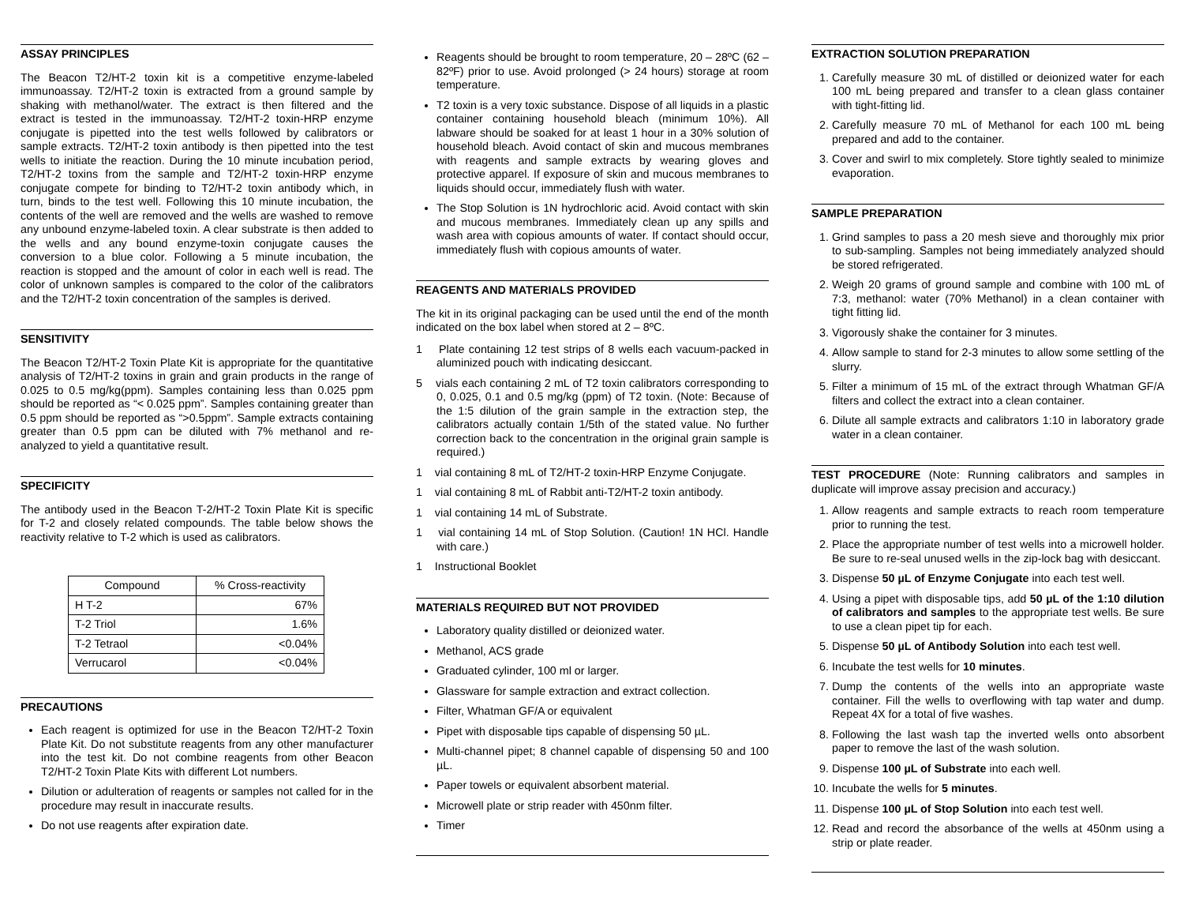ASSAY PRINCIPLES
The Beacon T2/HT-2 toxin kit is a competitive enzyme-labeled immunoassay. T2/HT-2 toxin is extracted from a ground sample by shaking with methanol/water. The extract is then filtered and the extract is tested in the immunoassay. T2/HT-2 toxin-HRP enzyme conjugate is pipetted into the test wells followed by calibrators or sample extracts. T2/HT-2 toxin antibody is then pipetted into the test wells to initiate the reaction. During the 10 minute incubation period, T2/HT-2 toxins from the sample and T2/HT-2 toxin-HRP enzyme conjugate compete for binding to T2/HT-2 toxin antibody which, in turn, binds to the test well. Following this 10 minute incubation, the contents of the well are removed and the wells are washed to remove any unbound enzyme-labeled toxin. A clear substrate is then added to the wells and any bound enzyme-toxin conjugate causes the conversion to a blue color. Following a 5 minute incubation, the reaction is stopped and the amount of color in each well is read. The color of unknown samples is compared to the color of the calibrators and the T2/HT-2 toxin concentration of the samples is derived.
SENSITIVITY
The Beacon T2/HT-2 Toxin Plate Kit is appropriate for the quantitative analysis of T2/HT-2 toxins in grain and grain products in the range of 0.025 to 0.5 mg/kg(ppm). Samples containing less than 0.025 ppm should be reported as “< 0.025 ppm”. Samples containing greater than 0.5 ppm should be reported as “>0.5ppm”. Sample extracts containing greater than 0.5 ppm can be diluted with 7% methanol and re-analyzed to yield a quantitative result.
SPECIFICITY
The antibody used in the Beacon T-2/HT-2 Toxin Plate Kit is specific for T-2 and closely related compounds. The table below shows the reactivity relative to T-2 which is used as calibrators.
| Compound | % Cross-reactivity |
| --- | --- |
| H T-2 | 67% |
| T-2 Triol | 1.6% |
| T-2 Tetraol | <0.04% |
| Verrucarol | <0.04% |
PRECAUTIONS
Each reagent is optimized for use in the Beacon T2/HT-2 Toxin Plate Kit. Do not substitute reagents from any other manufacturer into the test kit. Do not combine reagents from other Beacon T2/HT-2 Toxin Plate Kits with different Lot numbers.
Dilution or adulteration of reagents or samples not called for in the procedure may result in inaccurate results.
Do not use reagents after expiration date.
Reagents should be brought to room temperature, 20 – 28ºC (62 – 82ºF) prior to use. Avoid prolonged (> 24 hours) storage at room temperature.
T2 toxin is a very toxic substance. Dispose of all liquids in a plastic container containing household bleach (minimum 10%). All labware should be soaked for at least 1 hour in a 30% solution of household bleach. Avoid contact of skin and mucous membranes with reagents and sample extracts by wearing gloves and protective apparel. If exposure of skin and mucous membranes to liquids should occur, immediately flush with water.
The Stop Solution is 1N hydrochloric acid. Avoid contact with skin and mucous membranes. Immediately clean up any spills and wash area with copious amounts of water. If contact should occur, immediately flush with copious amounts of water.
REAGENTS AND MATERIALS PROVIDED
The kit in its original packaging can be used until the end of the month indicated on the box label when stored at 2 – 8ºC.
1 Plate containing 12 test strips of 8 wells each vacuum-packed in aluminized pouch with indicating desiccant.
5 vials each containing 2 mL of T2 toxin calibrators corresponding to 0, 0.025, 0.1 and 0.5 mg/kg (ppm) of T2 toxin. (Note: Because of the 1:5 dilution of the grain sample in the extraction step, the calibrators actually contain 1/5th of the stated value. No further correction back to the concentration in the original grain sample is required.)
1 vial containing 8 mL of T2/HT-2 toxin-HRP Enzyme Conjugate.
1 vial containing 8 mL of Rabbit anti-T2/HT-2 toxin antibody.
1 vial containing 14 mL of Substrate.
1 vial containing 14 mL of Stop Solution. (Caution! 1N HCl. Handle with care.)
1 Instructional Booklet
MATERIALS REQUIRED BUT NOT PROVIDED
Laboratory quality distilled or deionized water.
Methanol, ACS grade
Graduated cylinder, 100 ml or larger.
Glassware for sample extraction and extract collection.
Filter, Whatman GF/A or equivalent
Pipet with disposable tips capable of dispensing 50 µL.
Multi-channel pipet; 8 channel capable of dispensing 50 and 100 µL.
Paper towels or equivalent absorbent material.
Microwell plate or strip reader with 450nm filter.
Timer
EXTRACTION SOLUTION PREPARATION
1. Carefully measure 30 mL of distilled or deionized water for each 100 mL being prepared and transfer to a clean glass container with tight-fitting lid.
2. Carefully measure 70 mL of Methanol for each 100 mL being prepared and add to the container.
3. Cover and swirl to mix completely. Store tightly sealed to minimize evaporation.
SAMPLE PREPARATION
1. Grind samples to pass a 20 mesh sieve and thoroughly mix prior to sub-sampling. Samples not being immediately analyzed should be stored refrigerated.
2. Weigh 20 grams of ground sample and combine with 100 mL of 7:3, methanol: water (70% Methanol) in a clean container with tight fitting lid.
3. Vigorously shake the container for 3 minutes.
4. Allow sample to stand for 2-3 minutes to allow some settling of the slurry.
5. Filter a minimum of 15 mL of the extract through Whatman GF/A filters and collect the extract into a clean container.
6. Dilute all sample extracts and calibrators 1:10 in laboratory grade water in a clean container.
TEST PROCEDURE (Note: Running calibrators and samples in duplicate will improve assay precision and accuracy.)
1. Allow reagents and sample extracts to reach room temperature prior to running the test.
2. Place the appropriate number of test wells into a microwell holder. Be sure to re-seal unused wells in the zip-lock bag with desiccant.
3. Dispense 50 µL of Enzyme Conjugate into each test well.
4. Using a pipet with disposable tips, add 50 µL of the 1:10 dilution of calibrators and samples to the appropriate test wells. Be sure to use a clean pipet tip for each.
5. Dispense 50 µL of Antibody Solution into each test well.
6. Incubate the test wells for 10 minutes.
7. Dump the contents of the wells into an appropriate waste container. Fill the wells to overflowing with tap water and dump. Repeat 4X for a total of five washes.
8. Following the last wash tap the inverted wells onto absorbent paper to remove the last of the wash solution.
9. Dispense 100 µL of Substrate into each well.
10. Incubate the wells for 5 minutes.
11. Dispense 100 µL of Stop Solution into each test well.
12. Read and record the absorbance of the wells at 450nm using a strip or plate reader.